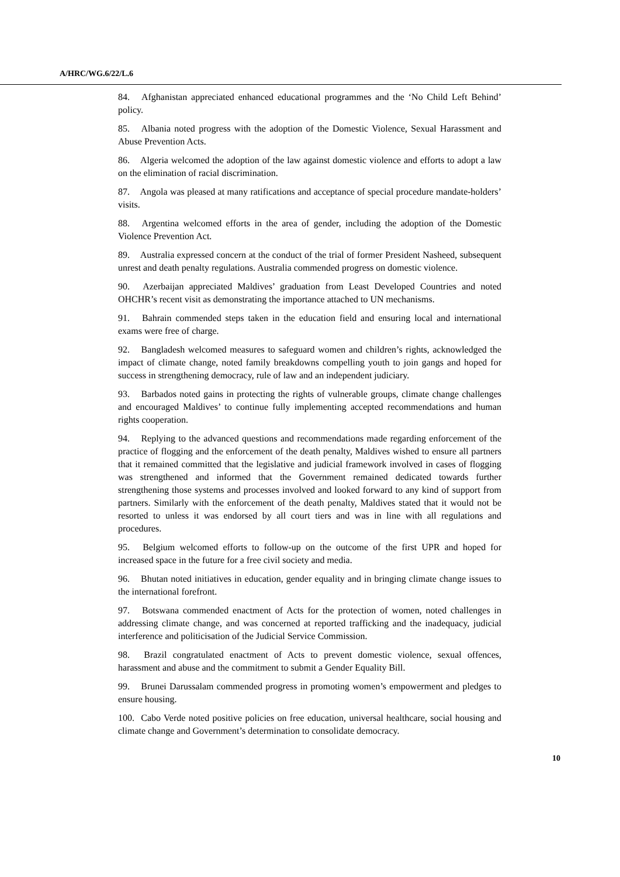A/HRC/WG.6/22/L.6
84. Afghanistan appreciated enhanced educational programmes and the ‘No Child Left Behind’ policy.
85. Albania noted progress with the adoption of the Domestic Violence, Sexual Harassment and Abuse Prevention Acts.
86. Algeria welcomed the adoption of the law against domestic violence and efforts to adopt a law on the elimination of racial discrimination.
87. Angola was pleased at many ratifications and acceptance of special procedure mandate-holders’ visits.
88. Argentina welcomed efforts in the area of gender, including the adoption of the Domestic Violence Prevention Act.
89. Australia expressed concern at the conduct of the trial of former President Nasheed, subsequent unrest and death penalty regulations. Australia commended progress on domestic violence.
90. Azerbaijan appreciated Maldives’ graduation from Least Developed Countries and noted OHCHR’s recent visit as demonstrating the importance attached to UN mechanisms.
91. Bahrain commended steps taken in the education field and ensuring local and international exams were free of charge.
92. Bangladesh welcomed measures to safeguard women and children’s rights, acknowledged the impact of climate change, noted family breakdowns compelling youth to join gangs and hoped for success in strengthening democracy, rule of law and an independent judiciary.
93. Barbados noted gains in protecting the rights of vulnerable groups, climate change challenges and encouraged Maldives’ to continue fully implementing accepted recommendations and human rights cooperation.
94. Replying to the advanced questions and recommendations made regarding enforcement of the practice of flogging and the enforcement of the death penalty, Maldives wished to ensure all partners that it remained committed that the legislative and judicial framework involved in cases of flogging was strengthened and informed that the Government remained dedicated towards further strengthening those systems and processes involved and looked forward to any kind of support from partners. Similarly with the enforcement of the death penalty, Maldives stated that it would not be resorted to unless it was endorsed by all court tiers and was in line with all regulations and procedures.
95. Belgium welcomed efforts to follow-up on the outcome of the first UPR and hoped for increased space in the future for a free civil society and media.
96. Bhutan noted initiatives in education, gender equality and in bringing climate change issues to the international forefront.
97. Botswana commended enactment of Acts for the protection of women, noted challenges in addressing climate change, and was concerned at reported trafficking and the inadequacy, judicial interference and politicisation of the Judicial Service Commission.
98. Brazil congratulated enactment of Acts to prevent domestic violence, sexual offences, harassment and abuse and the commitment to submit a Gender Equality Bill.
99. Brunei Darussalam commended progress in promoting women’s empowerment and pledges to ensure housing.
100. Cabo Verde noted positive policies on free education, universal healthcare, social housing and climate change and Government’s determination to consolidate democracy.
10